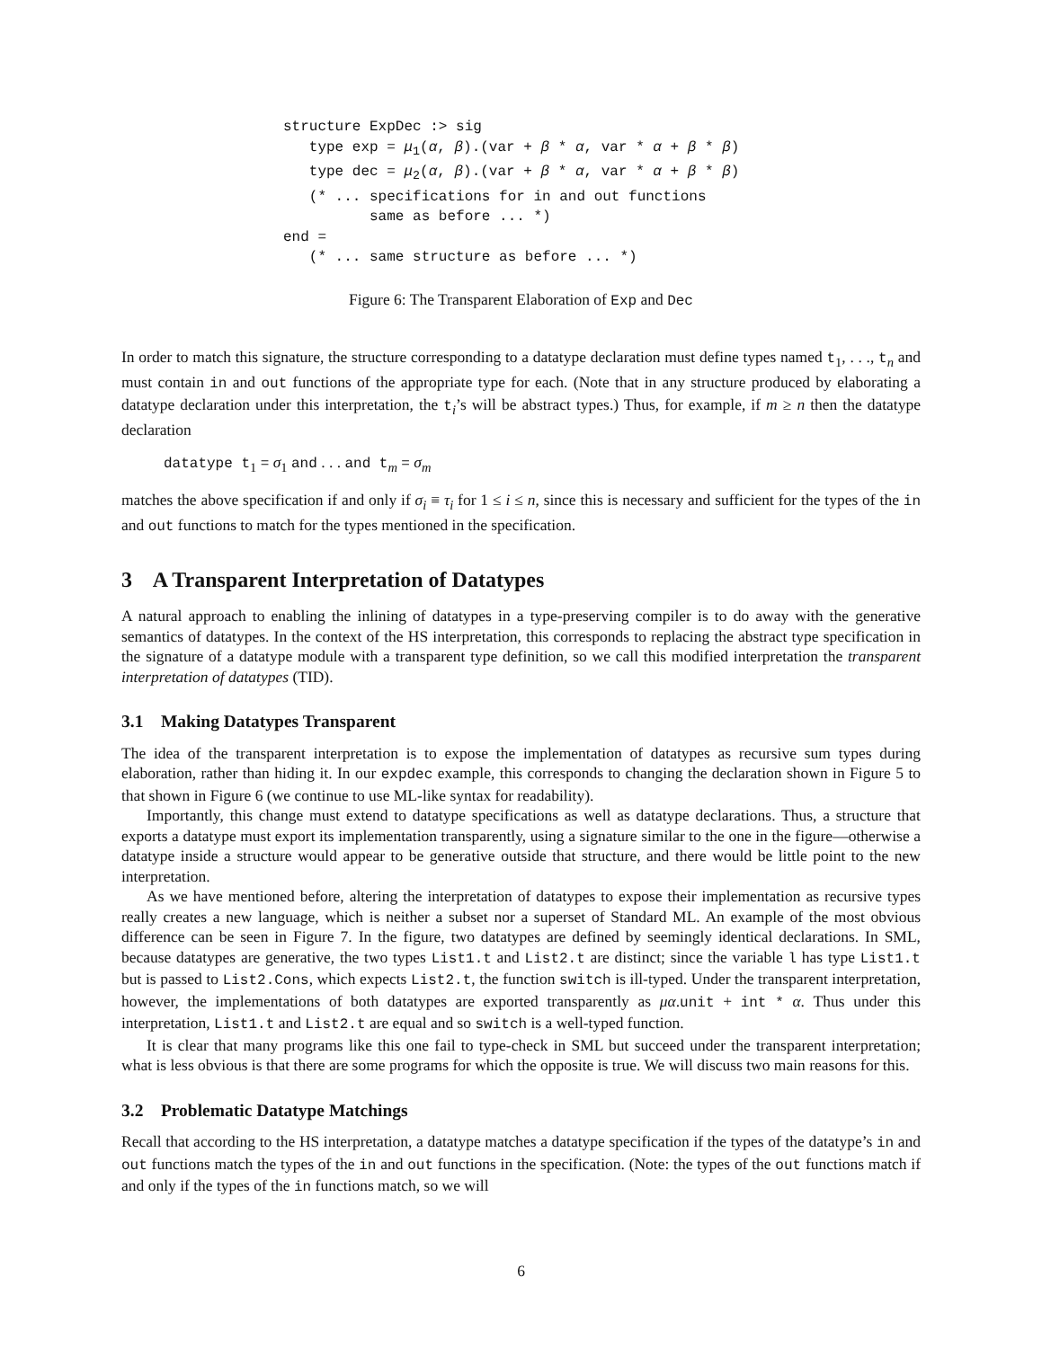structure ExpDec :> sig
   type exp = μ1(α, β).(var + β * α, var * α + β * β)
   type dec = μ2(α, β).(var + β * α, var * α + β * β)
   (* ... specifications for in and out functions
          same as before ... *)
end =
   (* ... same structure as before ... *)
Figure 6: The Transparent Elaboration of Exp and Dec
In order to match this signature, the structure corresponding to a datatype declaration must define types named t<sub>1</sub>, . . ., t<sub>n</sub> and must contain in and out functions of the appropriate type for each. (Note that in any structure produced by elaborating a datatype declaration under this interpretation, the t<sub>i</sub>’s will be abstract types.) Thus, for example, if m ≥ n then the datatype declaration
datatype t<sub>1</sub> = σ<sub>1</sub> and . . . and t<sub>m</sub> = σ<sub>m</sub>
matches the above specification if and only if σ<sub>i</sub> ≡ τ<sub>i</sub> for 1 ≤ i ≤ n, since this is necessary and sufficient for the types of the in and out functions to match for the types mentioned in the specification.
3 A Transparent Interpretation of Datatypes
A natural approach to enabling the inlining of datatypes in a type-preserving compiler is to do away with the generative semantics of datatypes. In the context of the HS interpretation, this corresponds to replacing the abstract type specification in the signature of a datatype module with a transparent type definition, so we call this modified interpretation the transparent interpretation of datatypes (TID).
3.1 Making Datatypes Transparent
The idea of the transparent interpretation is to expose the implementation of datatypes as recursive sum types during elaboration, rather than hiding it. In our expdec example, this corresponds to changing the declaration shown in Figure 5 to that shown in Figure 6 (we continue to use ML-like syntax for readability).
Importantly, this change must extend to datatype specifications as well as datatype declarations. Thus, a structure that exports a datatype must export its implementation transparently, using a signature similar to the one in the figure—otherwise a datatype inside a structure would appear to be generative outside that structure, and there would be little point to the new interpretation.
As we have mentioned before, altering the interpretation of datatypes to expose their implementation as recursive types really creates a new language, which is neither a subset nor a superset of Standard ML. An example of the most obvious difference can be seen in Figure 7. In the figure, two datatypes are defined by seemingly identical declarations. In SML, because datatypes are generative, the two types List1.t and List2.t are distinct; since the variable l has type List1.t but is passed to List2.Cons, which expects List2.t, the function switch is ill-typed. Under the transparent interpretation, however, the implementations of both datatypes are exported transparently as μα.unit + int * α. Thus under this interpretation, List1.t and List2.t are equal and so switch is a well-typed function.
It is clear that many programs like this one fail to type-check in SML but succeed under the transparent interpretation; what is less obvious is that there are some programs for which the opposite is true. We will discuss two main reasons for this.
3.2 Problematic Datatype Matchings
Recall that according to the HS interpretation, a datatype matches a datatype specification if the types of the datatype’s in and out functions match the types of the in and out functions in the specification. (Note: the types of the out functions match if and only if the types of the in functions match, so we will
6